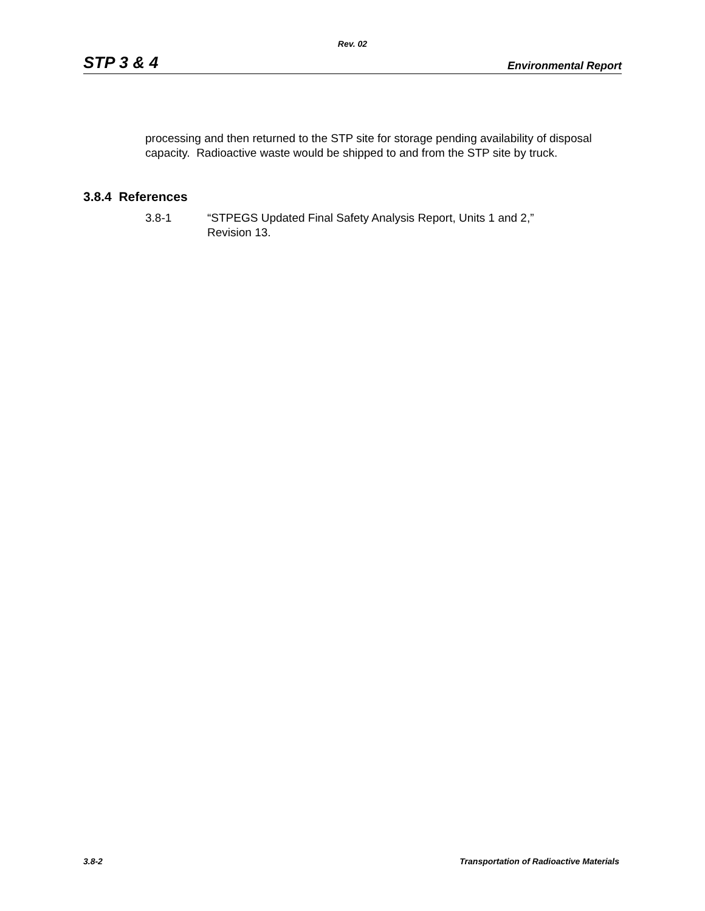Rev. 02
STP 3 & 4 Environmental Report
processing and then returned to the STP site for storage pending availability of disposal capacity. Radioactive waste would be shipped to and from the STP site by truck.
3.8.4 References
3.8-1 “STPEGS Updated Final Safety Analysis Report, Units 1 and 2,”
Revision 13.
3.8-2 Transportation of Radioactive Materials